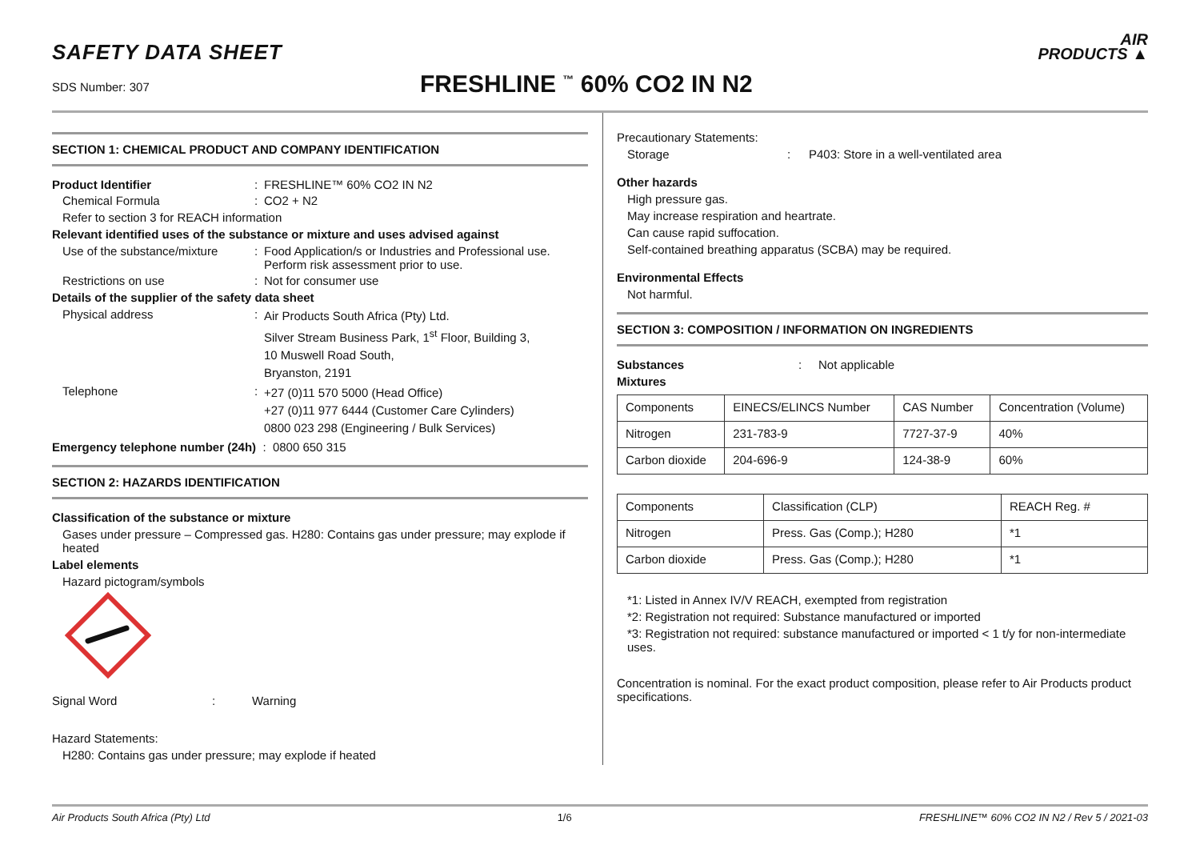SAFETY DATA SHEET
SDS Number: 307 FRESHLINE <sup>™</sup> 60% CO2 IN N2
AIR
PRODUCTS ▲
SECTION 1: CHEMICAL PRODUCT AND COMPANY IDENTIFICATION
Product Identifier : FRESHLINE™ 60% CO2 IN N2
Chemical Formula : CO2 + N2
Refer to section 3 for REACH information
Relevant identified uses of the substance or mixture and uses advised against
Use of the substance/mixture
: Food Application/s or Industries and Professional use.
Perform risk assessment prior to use.
Restrictions on use : Not for consumer use
Details of the supplier of the safety data sheet
Physical address :
Air Products South Africa (Pty) Ltd.
Silver Stream Business Park, 1<sup>st</sup> Floor, Building 3,
10 Muswell Road South,
Bryanston, 2191
Telephone :
+27 (0)11 570 5000 (Head Office)
+27 (0)11 977 6444 (Customer Care Cylinders)
0800 023 298 (Engineering / Bulk Services)
Emergency telephone number (24h) : 0800 650 315
SECTION 2: HAZARDS IDENTIFICATION
Classification of the substance or mixture
Gases under pressure – Compressed gas. H280: Contains gas under pressure; may explode if heated
Label elements
Hazard pictogram/symbols
Signal Word : Warning
Hazard Statements:
H280: Contains gas under pressure; may explode if heated
Precautionary Statements:
Storage : P403: Store in a well-ventilated area
Other hazards
High pressure gas.
May increase respiration and heartrate.
Can cause rapid suffocation.
Self-contained breathing apparatus (SCBA) may be required.
Environmental Effects
Not harmful.
SECTION 3: COMPOSITION / INFORMATION ON INGREDIENTS
Substances : Not applicable
Mixtures
| Components | EINECS/ELINCS Number | CAS Number | Concentration (Volume) |
| Nitrogen | 231-783-9 | 7727-37-9 | 40% |
| Carbon dioxide | 204-696-9 | 124-38-9 | 60% |
| Components | Classification (CLP) | REACH Reg. # |
| Nitrogen | Press. Gas (Comp.); H280 | *1 |
| Carbon dioxide | Press. Gas (Comp.); H280 | *1 |
*1: Listed in Annex IV/V REACH, exempted from registration
*2: Registration not required: Substance manufactured or imported
*3: Registration not required: substance manufactured or imported < 1 t/y for non-intermediate uses.
Concentration is nominal. For the exact product composition, please refer to Air Products product specifications.
Air Products South Africa (Pty) Ltd 1/6 FRESHLINE™ 60% CO2 IN N2 / Rev 5 / 2021-03